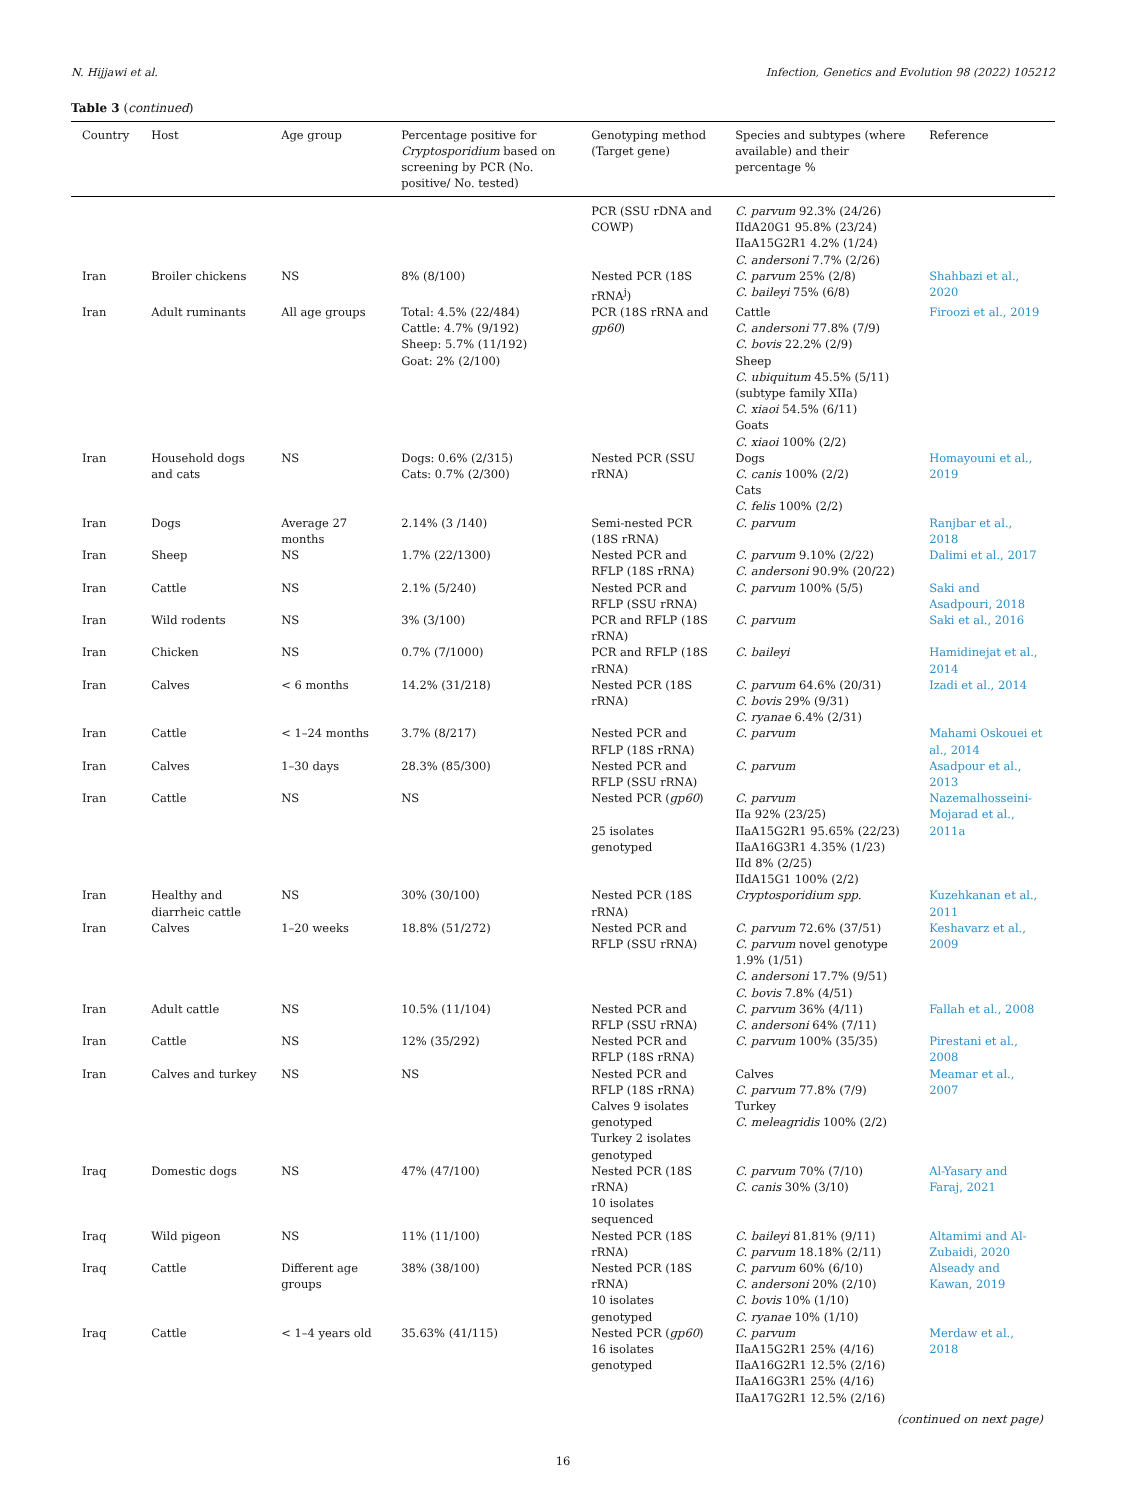N. Hijjawi et al. Infection, Genetics and Evolution 98 (2022) 105212
Table 3 (continued)
| Country | Host | Age group | Percentage positive for Cryptosporidium based on screening by PCR (No. positive/ No. tested) | Genotyping method (Target gene) | Species and subtypes (where available) and their percentage % | Reference |
| --- | --- | --- | --- | --- | --- | --- |
| | | | | PCR (SSU rDNA and COWP) | C. parvum 92.3% (24/26) IIdA20G1 95.8% (23/24) IIaA15G2R1 4.2% (1/24) C. andersoni 7.7% (2/26) | |
| Iran | Broiler chickens | NS | 8% (8/100) | Nested PCR (18S rRNA<sup>j</sup>) | C. parvum 25% (2/8) C. baileyi 75% (6/8) | Shahbazi et al., 2020 |
| Iran | Adult ruminants | All age groups | Total: 4.5% (22/484) Cattle: 4.7% (9/192) Sheep: 5.7% (11/192) Goat: 2% (2/100) | PCR (18S rRNA and gp60 ) | Cattle C. andersoni 77.8% (7/9) C. bovis 22.2% (2/9) Sheep C. ubiquitum 45.5% (5/11) (subtype family XIIa) C. xiaoi 54.5% (6/11) Goats C. xiaoi 100% (2/2) | Firoozi et al., 2019 |
| Iran | Household dogs and cats | NS | Dogs: 0.6% (2/315) Cats: 0.7% (2/300) | Nested PCR (SSU rRNA) | Dogs C. canis 100% (2/2) Cats C. felis 100% (2/2) | Homayouni et al., 2019 |
| Iran | Dogs | Average 27 months | 2.14% (3 /140) | Semi-nested PCR (18S rRNA) | C. parvum | Ranjbar et al., 2018 |
| Iran | Sheep | NS | 1.7% (22/1300) | Nested PCR and RFLP (18S rRNA) | C. parvum 9.10% (2/22) C. andersoni 90.9% (20/22) | Dalimi et al., 2017 |
| Iran | Cattle | NS | 2.1% (5/240) | Nested PCR and RFLP (SSU rRNA) | C. parvum 100% (5/5) | Saki and Asadpouri, 2018 |
| Iran | Wild rodents | NS | 3% (3/100) | PCR and RFLP (18S rRNA) | C. parvum | Saki et al., 2016 |
| Iran | Chicken | NS | 0.7% (7/1000) | PCR and RFLP (18S rRNA) | C. baileyi | Hamidinejat et al., 2014 |
| Iran | Calves | < 6 months | 14.2% (31/218) | Nested PCR (18S rRNA) | C. parvum 64.6% (20/31) C. bovis 29% (9/31) C. ryanae 6.4% (2/31) | Izadi et al., 2014 |
| Iran | Cattle | < 1–24 months | 3.7% (8/217) | Nested PCR and RFLP (18S rRNA) | C. parvum | Mahami Oskouei et al., 2014 |
| Iran | Calves | 1–30 days | 28.3% (85/300) | Nested PCR and RFLP (SSU rRNA) | C. parvum | Asadpour et al., 2013 |
| Iran | Cattle | NS | NS | Nested PCR ( gp60 ) 25 isolates genotyped | C. parvum IIa 92% (23/25) IIaA15G2R1 95.65% (22/23) IIaA16G3R1 4.35% (1/23) IId 8% (2/25) IIdA15G1 100% (2/2) | Nazemalhosseini-Mojarad et al., 2011a |
| Iran | Healthy and diarrheic cattle | NS | 30% (30/100) | Nested PCR (18S rRNA) | Cryptosporidium spp. | Kuzehkanan et al., 2011 |
| Iran | Calves | 1–20 weeks | 18.8% (51/272) | Nested PCR and RFLP (SSU rRNA) | C. parvum 72.6% (37/51) C. parvum novel genotype 1.9% (1/51) C. andersoni 17.7% (9/51) C. bovis 7.8% (4/51) | Keshavarz et al., 2009 |
| Iran | Adult cattle | NS | 10.5% (11/104) | Nested PCR and RFLP (SSU rRNA) | C. parvum 36% (4/11) C. andersoni 64% (7/11) | Fallah et al., 2008 |
| Iran | Cattle | NS | 12% (35/292) | Nested PCR and RFLP (18S rRNA) | C. parvum 100% (35/35) | Pirestani et al., 2008 |
| Iran | Calves and turkey | NS | NS | Nested PCR and RFLP (18S rRNA) Calves 9 isolates genotyped Turkey 2 isolates genotyped | Calves C. parvum 77.8% (7/9) Turkey C. meleagridis 100% (2/2) | Meamar et al., 2007 |
| Iraq | Domestic dogs | NS | 47% (47/100) | Nested PCR (18S rRNA) 10 isolates sequenced | C. parvum 70% (7/10) C. canis 30% (3/10) | Al-Yasary and Faraj, 2021 |
| Iraq | Wild pigeon | NS | 11% (11/100) | Nested PCR (18S rRNA) | C. baileyi 81.81% (9/11) C. parvum 18.18% (2/11) | Altamimi and Al-Zubaidi, 2020 |
| Iraq | Cattle | Different age groups | 38% (38/100) | Nested PCR (18S rRNA) 10 isolates genotyped | C. parvum 60% (6/10) C. andersoni 20% (2/10) C. bovis 10% (1/10) C. ryanae 10% (1/10) | Alseady and Kawan, 2019 |
| Iraq | Cattle | < 1–4 years old | 35.63% (41/115) | Nested PCR ( gp60 ) 16 isolates genotyped | C. parvum IIaA15G2R1 25% (4/16) IIaA16G2R1 12.5% (2/16) IIaA16G3R1 25% (4/16) IIaA17G2R1 12.5% (2/16) | Merdaw et al., 2018 |
(continued on next page)
16